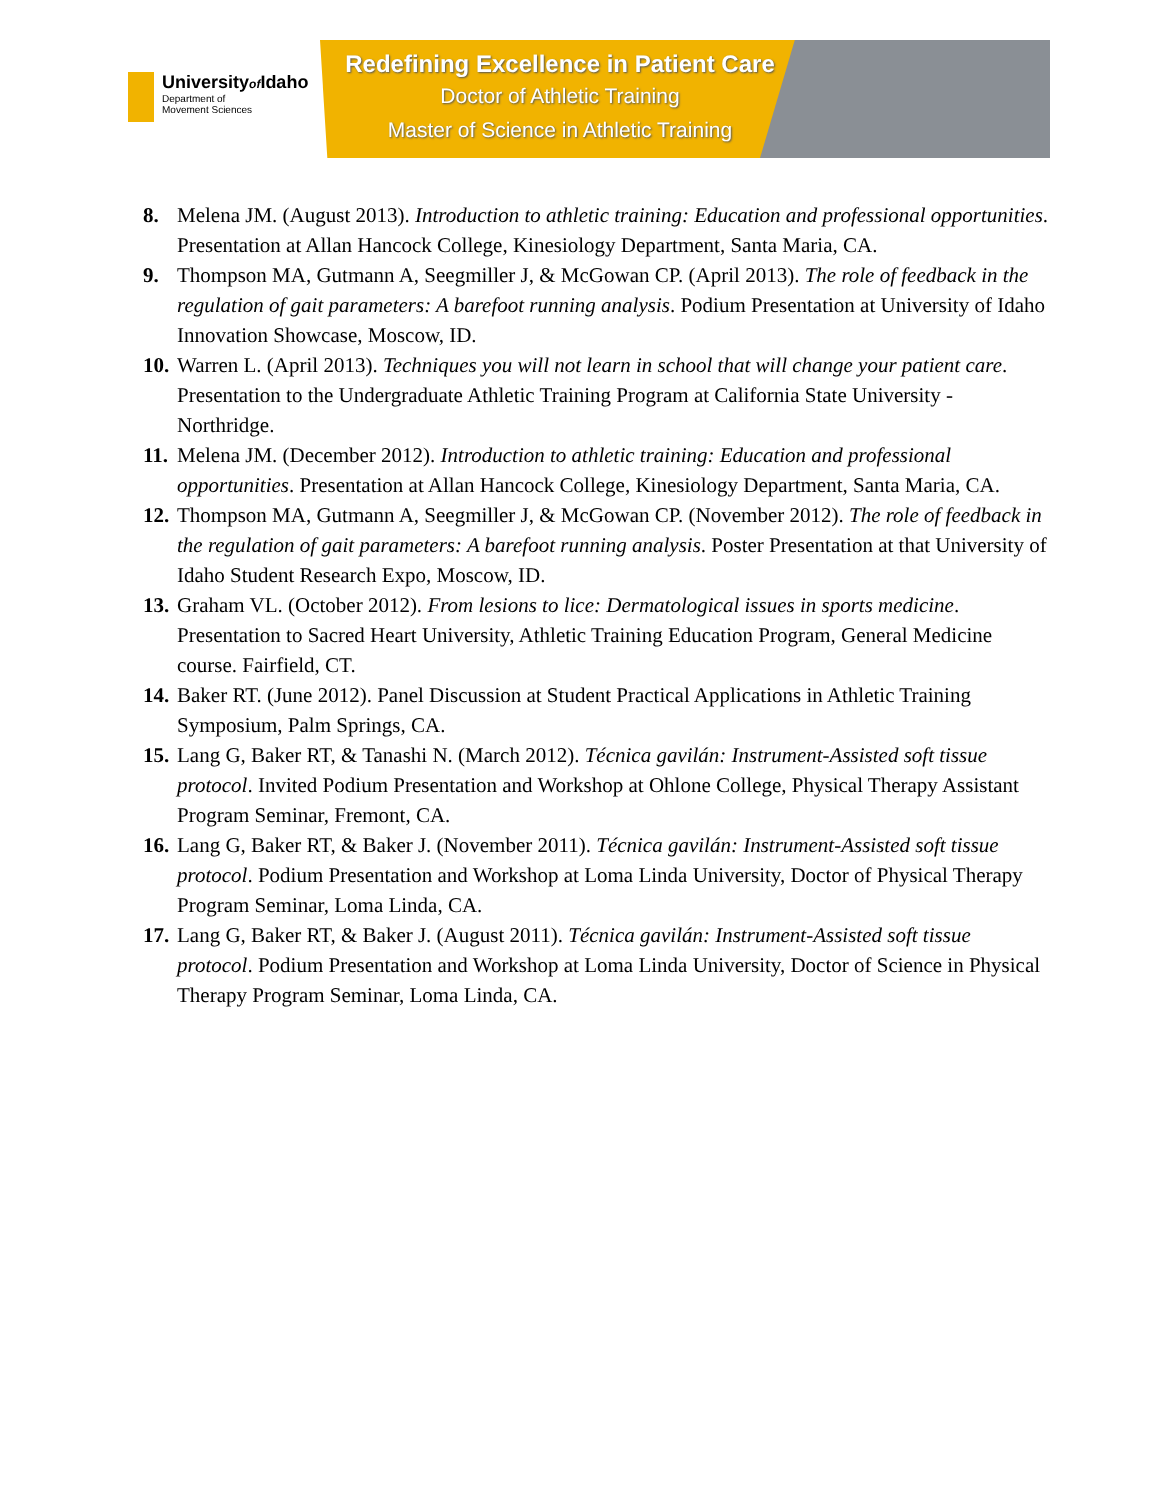Universityof Idaho
Department of
Movement Sciences
Redefining Excellence in Patient Care
Doctor of Athletic Training
Master of Science in Athletic Training
8. Melena JM. (August 2013). Introduction to athletic training: Education and professional opportunities. Presentation at Allan Hancock College, Kinesiology Department, Santa Maria, CA.
9. Thompson MA, Gutmann A, Seegmiller J, & McGowan CP. (April 2013). The role of feedback in the regulation of gait parameters: A barefoot running analysis. Podium Presentation at University of Idaho Innovation Showcase, Moscow, ID.
10. Warren L. (April 2013). Techniques you will not learn in school that will change your patient care. Presentation to the Undergraduate Athletic Training Program at California State University - Northridge.
11. Melena JM. (December 2012). Introduction to athletic training: Education and professional opportunities. Presentation at Allan Hancock College, Kinesiology Department, Santa Maria, CA.
12. Thompson MA, Gutmann A, Seegmiller J, & McGowan CP. (November 2012). The role of feedback in the regulation of gait parameters: A barefoot running analysis. Poster Presentation at that University of Idaho Student Research Expo, Moscow, ID.
13. Graham VL. (October 2012). From lesions to lice: Dermatological issues in sports medicine. Presentation to Sacred Heart University, Athletic Training Education Program, General Medicine course. Fairfield, CT.
14. Baker RT. (June 2012). Panel Discussion at Student Practical Applications in Athletic Training Symposium, Palm Springs, CA.
15. Lang G, Baker RT, & Tanashi N. (March 2012). Técnica gavilán: Instrument-Assisted soft tissue protocol. Invited Podium Presentation and Workshop at Ohlone College, Physical Therapy Assistant Program Seminar, Fremont, CA.
16. Lang G, Baker RT, & Baker J. (November 2011). Técnica gavilán: Instrument-Assisted soft tissue protocol. Podium Presentation and Workshop at Loma Linda University, Doctor of Physical Therapy Program Seminar, Loma Linda, CA.
17. Lang G, Baker RT, & Baker J. (August 2011). Técnica gavilán: Instrument-Assisted soft tissue protocol. Podium Presentation and Workshop at Loma Linda University, Doctor of Science in Physical Therapy Program Seminar, Loma Linda, CA.